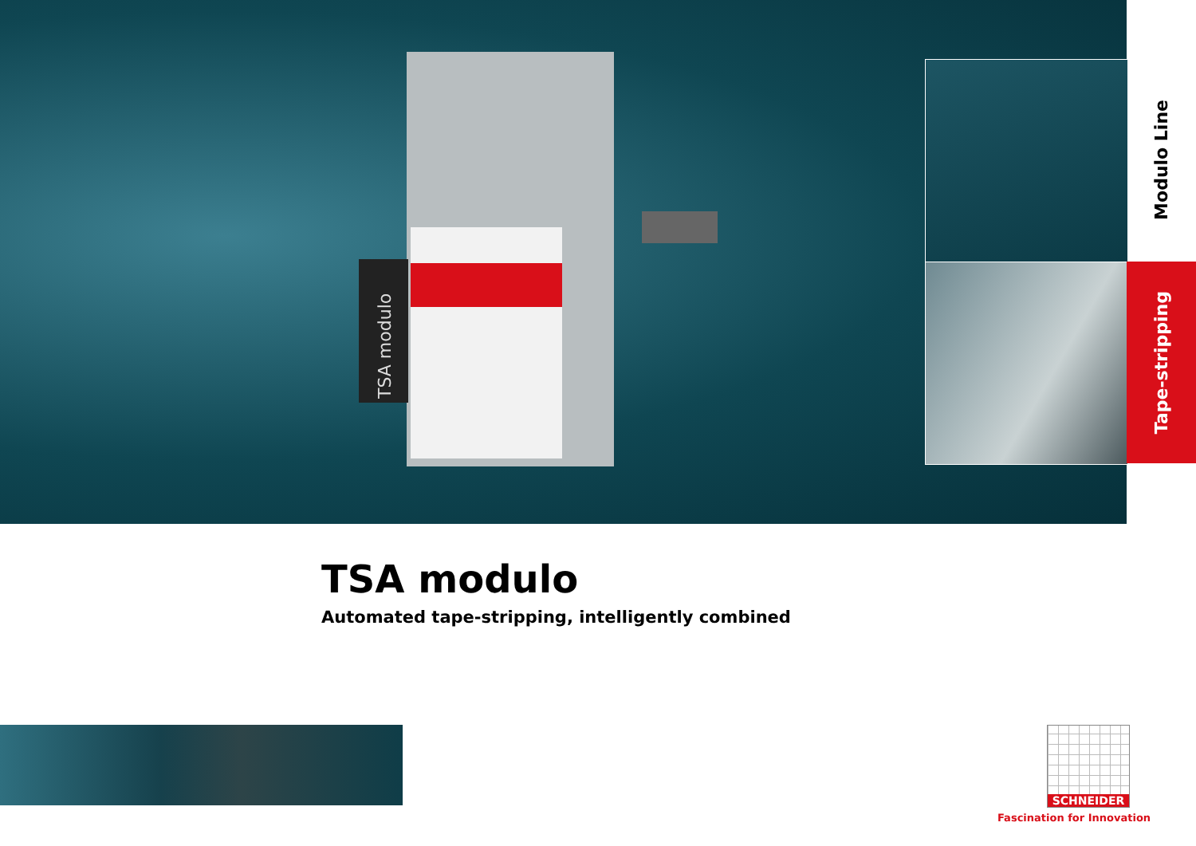TSA modulo
Modulo Line
Tape-stripping
TSA modulo
Automated tape-stripping, intelligently combined
SCHNEIDER
Fascination for Innovation